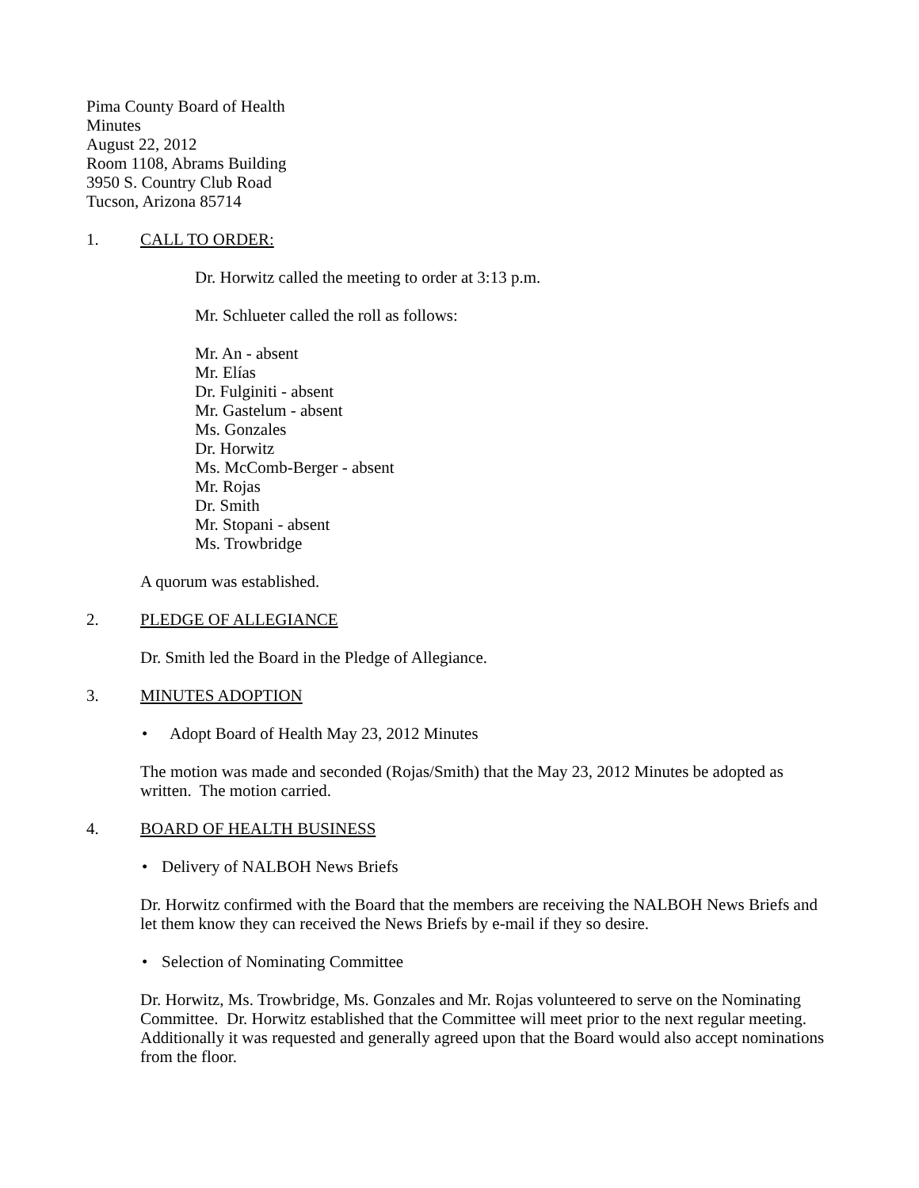Pima County Board of Health
Minutes
August 22, 2012
Room 1108, Abrams Building
3950 S. Country Club Road
Tucson, Arizona 85714
1. CALL TO ORDER:
Dr. Horwitz called the meeting to order at 3:13 p.m.
Mr. Schlueter called the roll as follows:
Mr. An - absent
Mr. Elías
Dr. Fulginiti - absent
Mr. Gastelum - absent
Ms. Gonzales
Dr. Horwitz
Ms. McComb-Berger - absent
Mr. Rojas
Dr. Smith
Mr. Stopani - absent
Ms. Trowbridge
A quorum was established.
2. PLEDGE OF ALLEGIANCE
Dr. Smith led the Board in the Pledge of Allegiance.
3. MINUTES ADOPTION
• Adopt Board of Health May 23, 2012 Minutes
The motion was made and seconded (Rojas/Smith) that the May 23, 2012 Minutes be adopted as written. The motion carried.
4. BOARD OF HEALTH BUSINESS
• Delivery of NALBOH News Briefs
Dr. Horwitz confirmed with the Board that the members are receiving the NALBOH News Briefs and let them know they can received the News Briefs by e-mail if they so desire.
• Selection of Nominating Committee
Dr. Horwitz, Ms. Trowbridge, Ms. Gonzales and Mr. Rojas volunteered to serve on the Nominating Committee. Dr. Horwitz established that the Committee will meet prior to the next regular meeting. Additionally it was requested and generally agreed upon that the Board would also accept nominations from the floor.